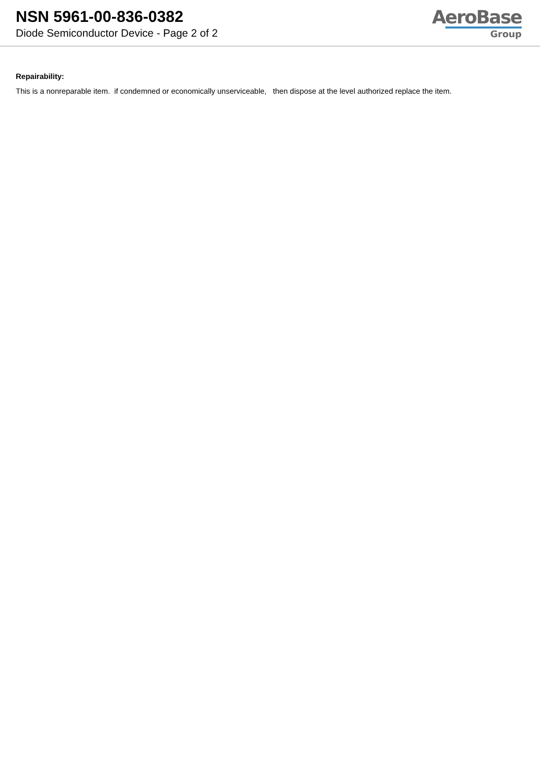NSN 5961-00-836-0382
Diode Semiconductor Device - Page 2 of 2
AeroBase
Group
Repairability:
This is a nonreparable item. if condemned or economically unserviceable, then dispose at the level authorized replace the item.